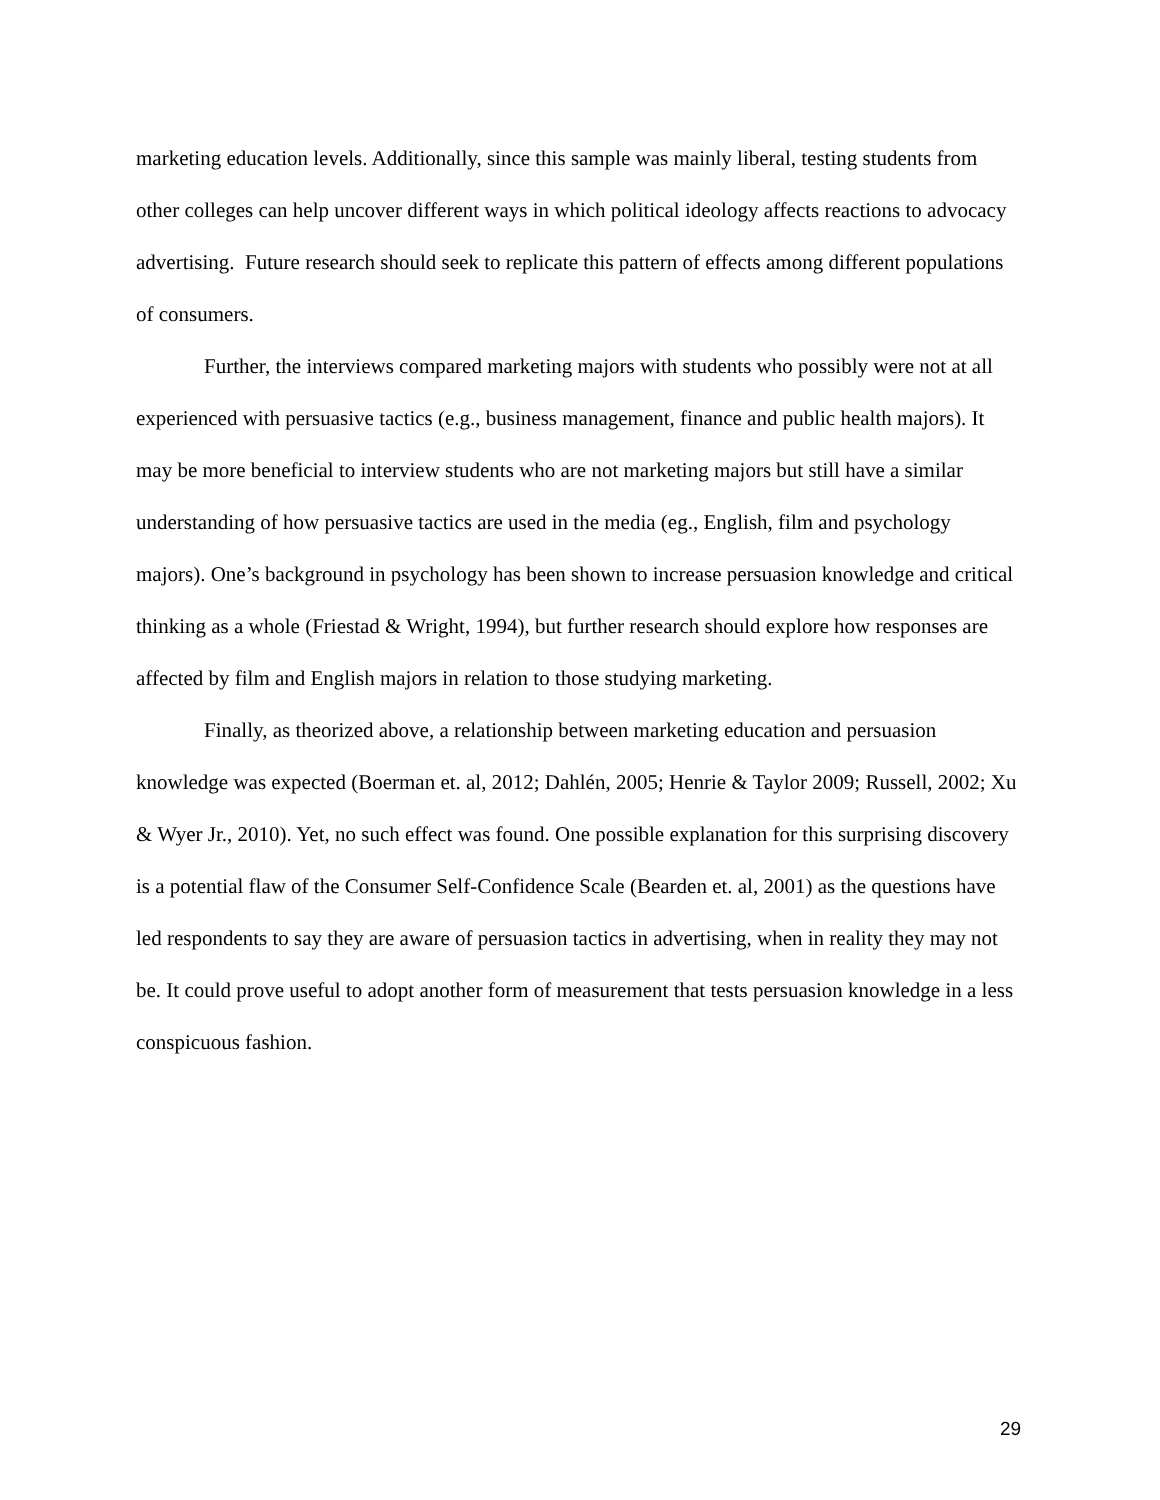marketing education levels. Additionally, since this sample was mainly liberal, testing students from other colleges can help uncover different ways in which political ideology affects reactions to advocacy advertising. Future research should seek to replicate this pattern of effects among different populations of consumers.
Further, the interviews compared marketing majors with students who possibly were not at all experienced with persuasive tactics (e.g., business management, finance and public health majors). It may be more beneficial to interview students who are not marketing majors but still have a similar understanding of how persuasive tactics are used in the media (eg., English, film and psychology majors). One’s background in psychology has been shown to increase persuasion knowledge and critical thinking as a whole (Friestad & Wright, 1994), but further research should explore how responses are affected by film and English majors in relation to those studying marketing.
Finally, as theorized above, a relationship between marketing education and persuasion knowledge was expected (Boerman et. al, 2012; Dahlén, 2005; Henrie & Taylor 2009; Russell, 2002; Xu & Wyer Jr., 2010). Yet, no such effect was found. One possible explanation for this surprising discovery is a potential flaw of the Consumer Self-Confidence Scale (Bearden et. al, 2001) as the questions have led respondents to say they are aware of persuasion tactics in advertising, when in reality they may not be. It could prove useful to adopt another form of measurement that tests persuasion knowledge in a less conspicuous fashion.
29